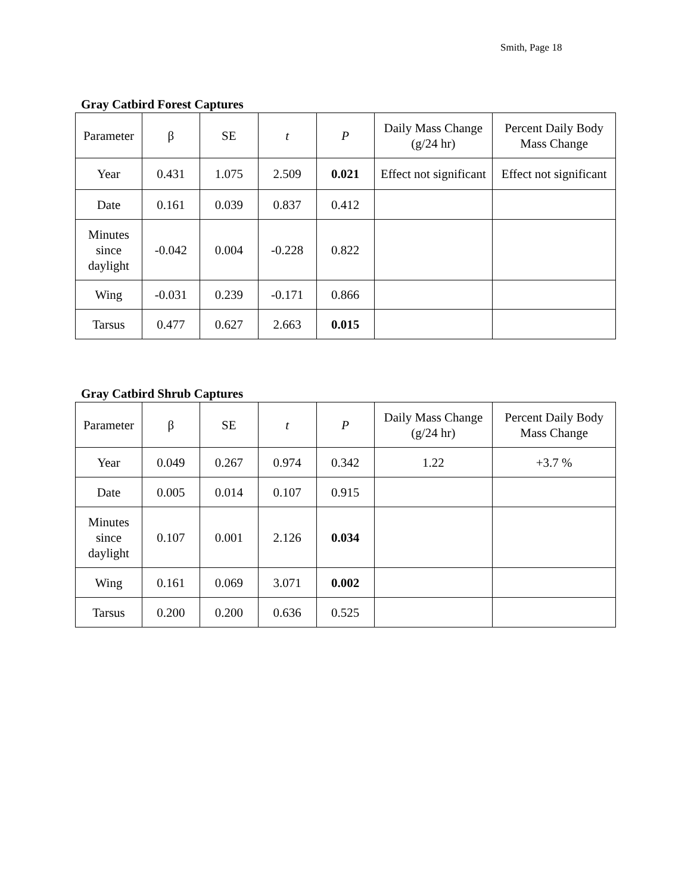Smith, Page 18
Gray Catbird Forest Captures
| Parameter | β | SE | t | P | Daily Mass Change (g/24 hr) | Percent Daily Body Mass Change |
| --- | --- | --- | --- | --- | --- | --- |
| Year | 0.431 | 1.075 | 2.509 | 0.021 | Effect not significant | Effect not significant |
| Date | 0.161 | 0.039 | 0.837 | 0.412 | | |
| Minutes since daylight | -0.042 | 0.004 | -0.228 | 0.822 | | |
| Wing | -0.031 | 0.239 | -0.171 | 0.866 | | |
| Tarsus | 0.477 | 0.627 | 2.663 | 0.015 | | |
Gray Catbird Shrub Captures
| Parameter | β | SE | t | P | Daily Mass Change (g/24 hr) | Percent Daily Body Mass Change |
| --- | --- | --- | --- | --- | --- | --- |
| Year | 0.049 | 0.267 | 0.974 | 0.342 | 1.22 | +3.7 % |
| Date | 0.005 | 0.014 | 0.107 | 0.915 | | |
| Minutes since daylight | 0.107 | 0.001 | 2.126 | 0.034 | | |
| Wing | 0.161 | 0.069 | 3.071 | 0.002 | | |
| Tarsus | 0.200 | 0.200 | 0.636 | 0.525 | | |